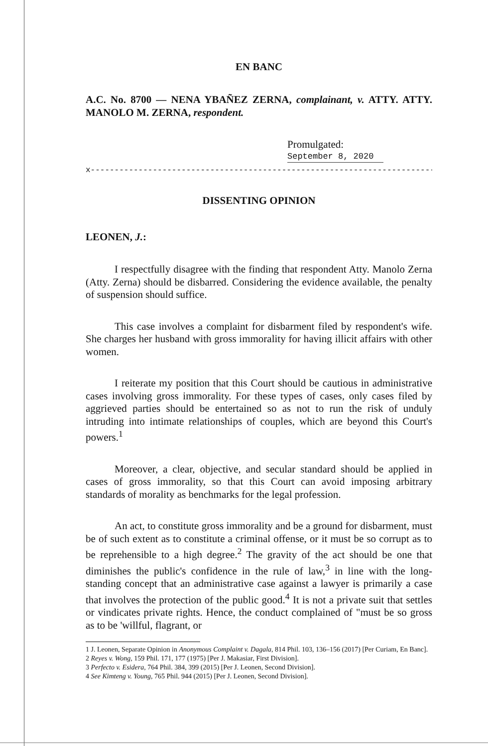EN BANC
A.C. No. 8700 — NENA YBAÑEZ ZERNA, complainant, v. ATTY. ATTY. MANOLO M. ZERNA, respondent.
Promulgated:
September 8, 2020
x-----------------------------------------------------------------------------x
DISSENTING OPINION
LEONEN, J.:
I respectfully disagree with the finding that respondent Atty. Manolo Zerna (Atty. Zerna) should be disbarred. Considering the evidence available, the penalty of suspension should suffice.
This case involves a complaint for disbarment filed by respondent's wife. She charges her husband with gross immorality for having illicit affairs with other women.
I reiterate my position that this Court should be cautious in administrative cases involving gross immorality. For these types of cases, only cases filed by aggrieved parties should be entertained so as not to run the risk of unduly intruding into intimate relationships of couples, which are beyond this Court's powers.<sup>1</sup>
Moreover, a clear, objective, and secular standard should be applied in cases of gross immorality, so that this Court can avoid imposing arbitrary standards of morality as benchmarks for the legal profession.
An act, to constitute gross immorality and be a ground for disbarment, must be of such extent as to constitute a criminal offense, or it must be so corrupt as to be reprehensible to a high degree.<sup>2</sup> The gravity of the act should be one that diminishes the public's confidence in the rule of law,<sup>3</sup> in line with the long-standing concept that an administrative case against a lawyer is primarily a case that involves the protection of the public good.<sup>4</sup> It is not a private suit that settles or vindicates private rights. Hence, the conduct complained of "must be so gross as to be 'willful, flagrant, or
1 J. Leonen, Separate Opinion in Anonymous Complaint v. Dagala, 814 Phil. 103, 136–156 (2017) [Per Curiam, En Banc].
2 Reyes v. Wong, 159 Phil. 171, 177 (1975) [Per J. Makasiar, First Division].
3 Perfecto v. Esidera, 764 Phil. 384, 399 (2015) [Per J. Leonen, Second Division].
4 See Kimteng v. Young, 765 Phil. 944 (2015) [Per J. Leonen, Second Division].